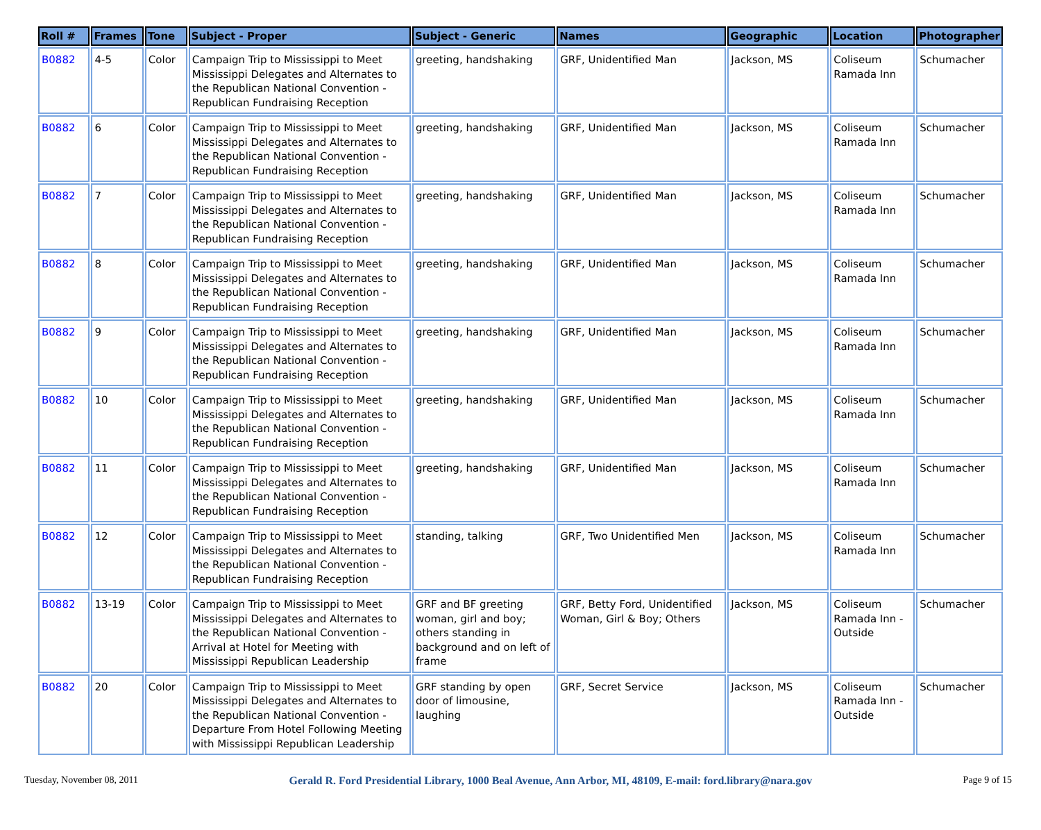| Roll # | Frames | Tone | Subject - Proper | Subject - Generic | Names | Geographic | Location | Photographer |
| --- | --- | --- | --- | --- | --- | --- | --- | --- |
| B0882 | 4-5 | Color | Campaign Trip to Mississippi to Meet Mississippi Delegates and Alternates to the Republican National Convention - Republican Fundraising Reception | greeting, handshaking | GRF, Unidentified Man | Jackson, MS | Coliseum Ramada Inn | Schumacher |
| B0882 | 6 | Color | Campaign Trip to Mississippi to Meet Mississippi Delegates and Alternates to the Republican National Convention - Republican Fundraising Reception | greeting, handshaking | GRF, Unidentified Man | Jackson, MS | Coliseum Ramada Inn | Schumacher |
| B0882 | 7 | Color | Campaign Trip to Mississippi to Meet Mississippi Delegates and Alternates to the Republican National Convention - Republican Fundraising Reception | greeting, handshaking | GRF, Unidentified Man | Jackson, MS | Coliseum Ramada Inn | Schumacher |
| B0882 | 8 | Color | Campaign Trip to Mississippi to Meet Mississippi Delegates and Alternates to the Republican National Convention - Republican Fundraising Reception | greeting, handshaking | GRF, Unidentified Man | Jackson, MS | Coliseum Ramada Inn | Schumacher |
| B0882 | 9 | Color | Campaign Trip to Mississippi to Meet Mississippi Delegates and Alternates to the Republican National Convention - Republican Fundraising Reception | greeting, handshaking | GRF, Unidentified Man | Jackson, MS | Coliseum Ramada Inn | Schumacher |
| B0882 | 10 | Color | Campaign Trip to Mississippi to Meet Mississippi Delegates and Alternates to the Republican National Convention - Republican Fundraising Reception | greeting, handshaking | GRF, Unidentified Man | Jackson, MS | Coliseum Ramada Inn | Schumacher |
| B0882 | 11 | Color | Campaign Trip to Mississippi to Meet Mississippi Delegates and Alternates to the Republican National Convention - Republican Fundraising Reception | greeting, handshaking | GRF, Unidentified Man | Jackson, MS | Coliseum Ramada Inn | Schumacher |
| B0882 | 12 | Color | Campaign Trip to Mississippi to Meet Mississippi Delegates and Alternates to the Republican National Convention - Republican Fundraising Reception | standing, talking | GRF, Two Unidentified Men | Jackson, MS | Coliseum Ramada Inn | Schumacher |
| B0882 | 13-19 | Color | Campaign Trip to Mississippi to Meet Mississippi Delegates and Alternates to the Republican National Convention - Arrival at Hotel for Meeting with Mississippi Republican Leadership | GRF and BF greeting woman, girl and boy; others standing in background and on left of frame | GRF, Betty Ford, Unidentified Woman, Girl & Boy; Others | Jackson, MS | Coliseum Ramada Inn - Outside | Schumacher |
| B0882 | 20 | Color | Campaign Trip to Mississippi to Meet Mississippi Delegates and Alternates to the Republican National Convention - Departure From Hotel Following Meeting with Mississippi Republican Leadership | GRF standing by open door of limousine, laughing | GRF, Secret Service | Jackson, MS | Coliseum Ramada Inn - Outside | Schumacher |
Tuesday, November 08, 2011 Gerald R. Ford Presidential Library, 1000 Beal Avenue, Ann Arbor, MI, 48109, E-mail: ford.library@nara.gov Page 9 of 15